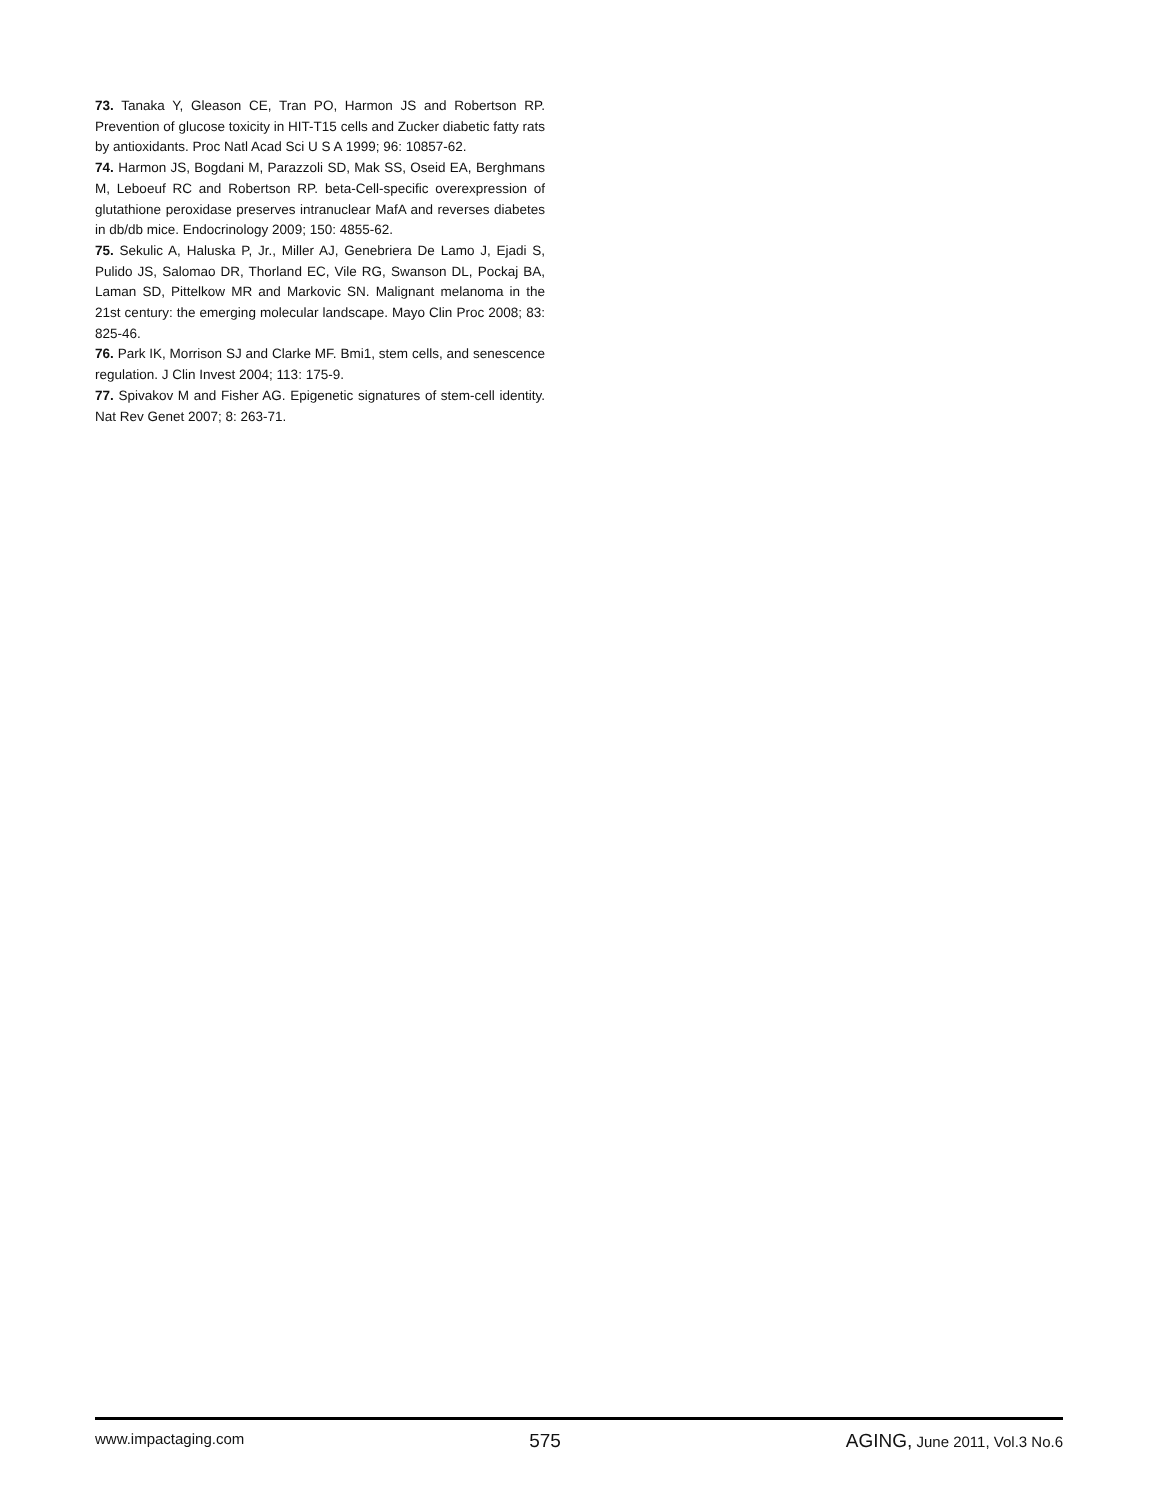73. Tanaka Y, Gleason CE, Tran PO, Harmon JS and Robertson RP. Prevention of glucose toxicity in HIT-T15 cells and Zucker diabetic fatty rats by antioxidants. Proc Natl Acad Sci U S A 1999; 96: 10857-62.
74. Harmon JS, Bogdani M, Parazzoli SD, Mak SS, Oseid EA, Berghmans M, Leboeuf RC and Robertson RP. beta-Cell-specific overexpression of glutathione peroxidase preserves intranuclear MafA and reverses diabetes in db/db mice. Endocrinology 2009; 150: 4855-62.
75. Sekulic A, Haluska P, Jr., Miller AJ, Genebriera De Lamo J, Ejadi S, Pulido JS, Salomao DR, Thorland EC, Vile RG, Swanson DL, Pockaj BA, Laman SD, Pittelkow MR and Markovic SN. Malignant melanoma in the 21st century: the emerging molecular landscape. Mayo Clin Proc 2008; 83: 825-46.
76. Park IK, Morrison SJ and Clarke MF. Bmi1, stem cells, and senescence regulation. J Clin Invest 2004; 113: 175-9.
77. Spivakov M and Fisher AG. Epigenetic signatures of stem-cell identity. Nat Rev Genet 2007; 8: 263-71.
www.impactaging.com 575 AGING, June 2011, Vol.3 No.6